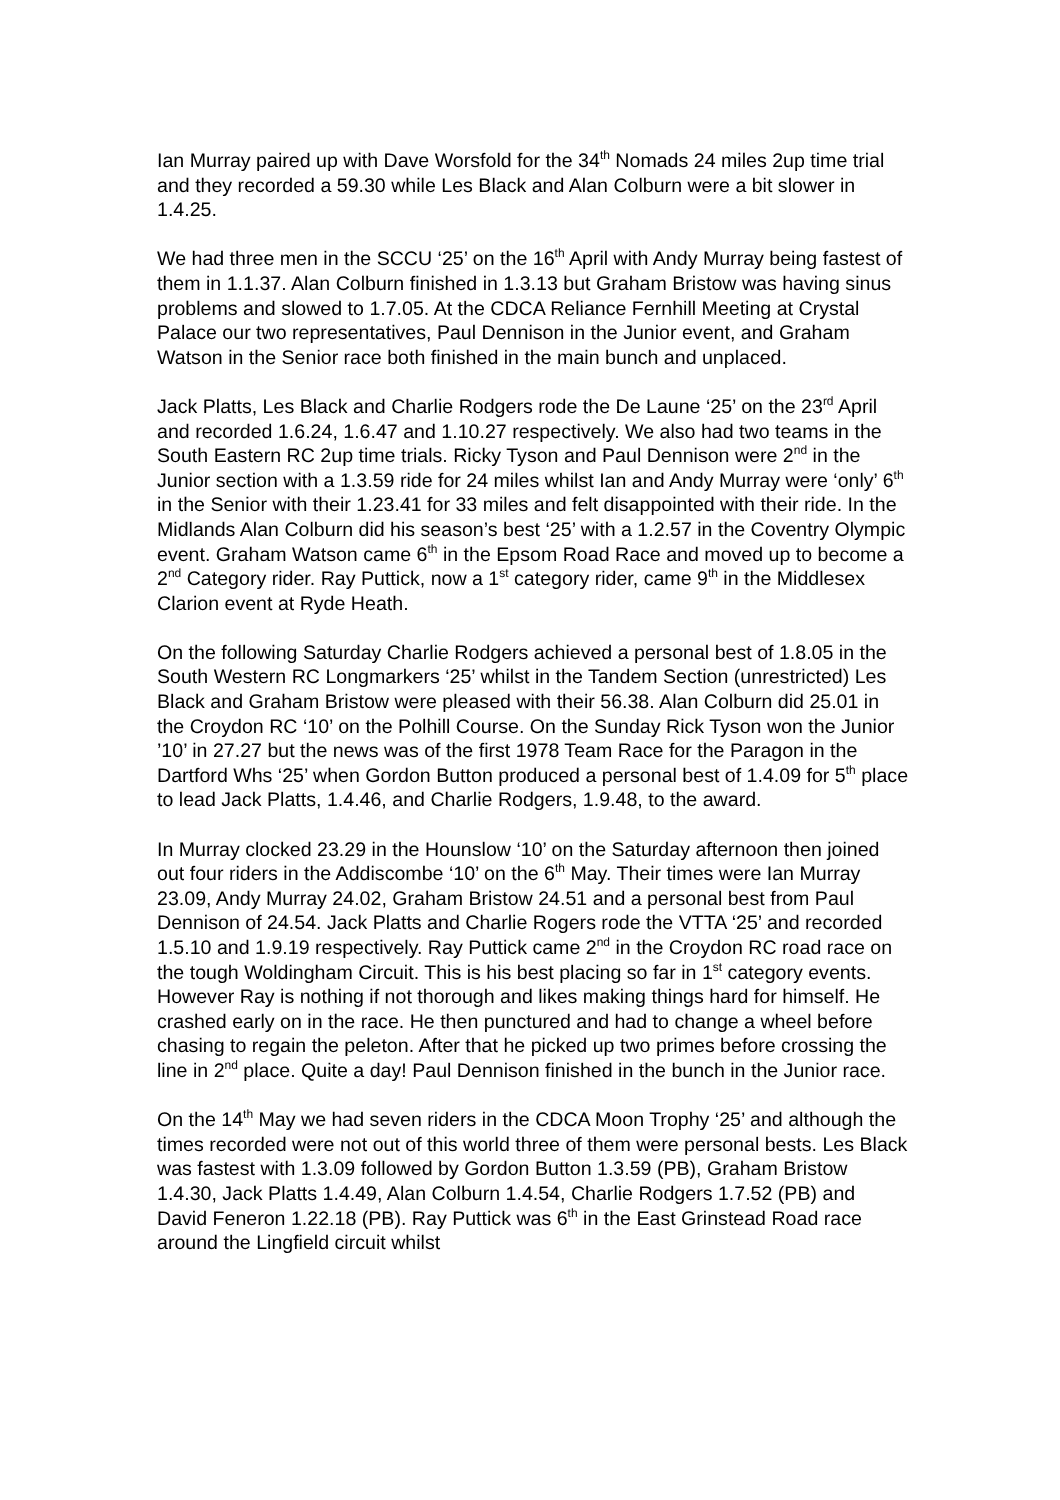Ian Murray paired up with Dave Worsfold for the 34<sup>th</sup> Nomads 24 miles 2up time trial and they recorded a 59.30 while Les Black and Alan Colburn were a bit slower in 1.4.25.
We had three men in the SCCU ‘25’ on the 16<sup>th</sup> April with Andy Murray being fastest of them in 1.1.37. Alan Colburn finished in 1.3.13 but Graham Bristow was having sinus problems and slowed to 1.7.05. At the CDCA Reliance Fernhill Meeting at Crystal Palace our two representatives, Paul Dennison in the Junior event, and Graham Watson in the Senior race both finished in the main bunch and unplaced.
Jack Platts, Les Black and Charlie Rodgers rode the De Laune ‘25’ on the 23<sup>rd</sup> April and recorded 1.6.24, 1.6.47 and 1.10.27 respectively. We also had two teams in the South Eastern RC 2up time trials. Ricky Tyson and Paul Dennison were 2<sup>nd</sup> in the Junior section with a 1.3.59 ride for 24 miles whilst Ian and Andy Murray were ‘only’ 6<sup>th</sup> in the Senior with their 1.23.41 for 33 miles and felt disappointed with their ride. In the Midlands Alan Colburn did his season’s best ‘25’ with a 1.2.57 in the Coventry Olympic event. Graham Watson came 6<sup>th</sup> in the Epsom Road Race and moved up to become a 2<sup>nd</sup> Category rider. Ray Puttick, now a 1<sup>st</sup> category rider, came 9<sup>th</sup> in the Middlesex Clarion event at Ryde Heath.
On the following Saturday Charlie Rodgers achieved a personal best of 1.8.05 in the South Western RC Longmarkers ‘25’ whilst in the Tandem Section (unrestricted) Les Black and Graham Bristow were pleased with their 56.38. Alan Colburn did 25.01 in the Croydon RC ‘10’ on the Polhill Course. On the Sunday Rick Tyson won the Junior ’10’ in 27.27 but the news was of the first 1978 Team Race for the Paragon in the Dartford Whs ‘25’ when Gordon Button produced a personal best of 1.4.09 for 5<sup>th</sup> place to lead Jack Platts, 1.4.46, and Charlie Rodgers, 1.9.48, to the award.
In Murray clocked 23.29 in the Hounslow ‘10’ on the Saturday afternoon then joined out four riders in the Addiscombe ‘10’ on the 6<sup>th</sup> May. Their times were Ian Murray 23.09, Andy Murray 24.02, Graham Bristow 24.51 and a personal best from Paul Dennison of 24.54. Jack Platts and Charlie Rogers rode the VTTA ‘25’ and recorded 1.5.10 and 1.9.19 respectively. Ray Puttick came 2<sup>nd</sup> in the Croydon RC road race on the tough Woldingham Circuit. This is his best placing so far in 1<sup>st</sup> category events. However Ray is nothing if not thorough and likes making things hard for himself. He crashed early on in the race. He then punctured and had to change a wheel before chasing to regain the peleton. After that he picked up two primes before crossing the line in 2<sup>nd</sup> place. Quite a day! Paul Dennison finished in the bunch in the Junior race.
On the 14<sup>th</sup> May we had seven riders in the CDCA Moon Trophy ‘25’ and although the times recorded were not out of this world three of them were personal bests. Les Black was fastest with 1.3.09 followed by Gordon Button 1.3.59 (PB), Graham Bristow 1.4.30, Jack Platts 1.4.49, Alan Colburn 1.4.54, Charlie Rodgers 1.7.52 (PB) and David Feneron 1.22.18 (PB). Ray Puttick was 6<sup>th</sup> in the East Grinstead Road race around the Lingfield circuit whilst